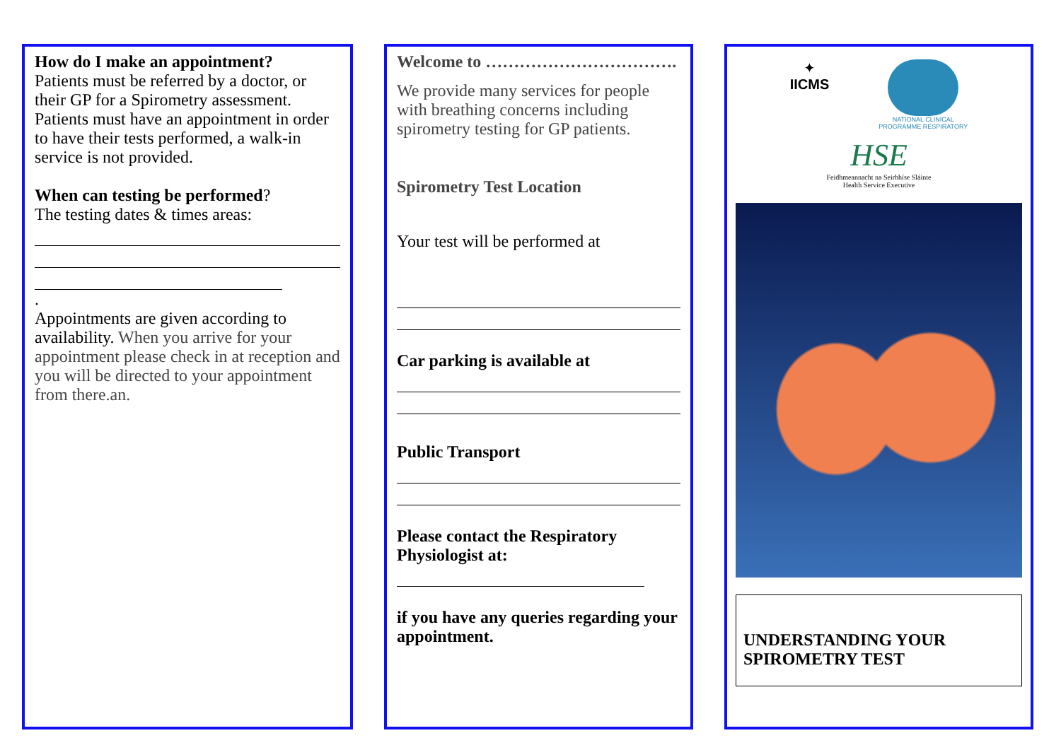How do I make an appointment?
Patients must be referred by a doctor, or their GP for a Spirometry assessment. Patients must have an appointment in order to have their tests performed, a walk-in service is not provided.
When can testing be performed?
The testing dates & times areas:
.
Appointments are given according to availability. When you arrive for your appointment please check in at reception and you will be directed to your appointment from there.an.
Welcome to …………………………….
We provide many services for people with breathing concerns including spirometry testing for GP patients.
Spirometry Test Location
Your test will be performed at
Car parking is available at
Public Transport
Please contact the Respiratory Physiologist at:
if you have any queries regarding your appointment.
✦
IICMS
NATIONAL CLINICAL
PROGRAMME RESPIRATORY
HSE
Feidhmeannacht na Seirbhíse Sláinte
Health Service Executive
UNDERSTANDING YOUR SPIROMETRY TEST